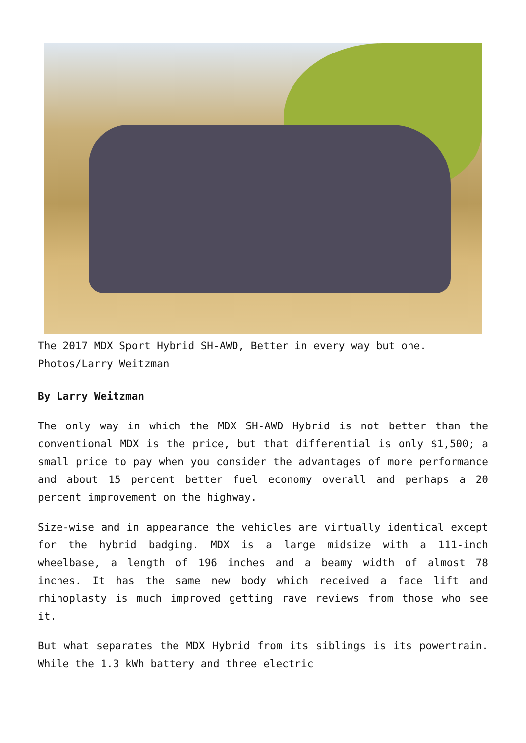The 2017 MDX Sport Hybrid SH-AWD, Better in every way but one. Photos/Larry Weitzman
By Larry Weitzman
The only way in which the MDX SH-AWD Hybrid is not better than the conventional MDX is the price, but that differential is only $1,500; a small price to pay when you consider the advantages of more performance and about 15 percent better fuel economy overall and perhaps a 20 percent improvement on the highway.
Size-wise and in appearance the vehicles are virtually identical except for the hybrid badging. MDX is a large midsize with a 111-inch wheelbase, a length of 196 inches and a beamy width of almost 78 inches. It has the same new body which received a face lift and rhinoplasty is much improved getting rave reviews from those who see it.
But what separates the MDX Hybrid from its siblings is its powertrain. While the 1.3 kWh battery and three electric